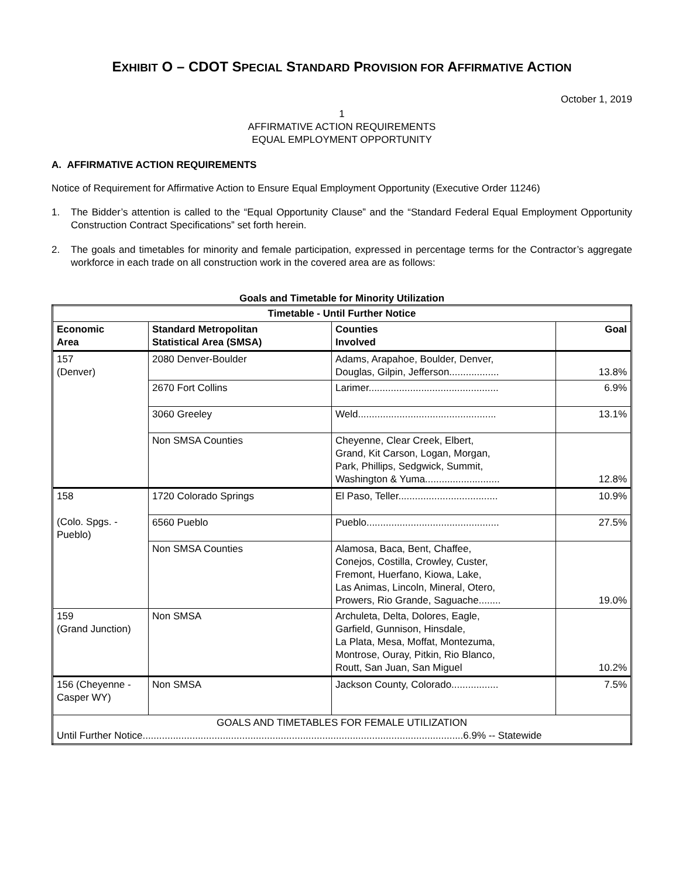EXHIBIT O – CDOT SPECIAL STANDARD PROVISION FOR AFFIRMATIVE ACTION
October 1, 2019
1
AFFIRMATIVE ACTION REQUIREMENTS
EQUAL EMPLOYMENT OPPORTUNITY
A. AFFIRMATIVE ACTION REQUIREMENTS
Notice of Requirement for Affirmative Action to Ensure Equal Employment Opportunity (Executive Order 11246)
1. The Bidder’s attention is called to the “Equal Opportunity Clause” and the “Standard Federal Equal Employment Opportunity Construction Contract Specifications” set forth herein.
2. The goals and timetables for minority and female participation, expressed in percentage terms for the Contractor’s aggregate workforce in each trade on all construction work in the covered area are as follows:
Goals and Timetable for Minority Utilization
| Timetable - Until Further Notice | | | |
| --- | --- | --- | --- |
| Economic Area | Standard Metropolitan Statistical Area (SMSA) | Counties Involved | Goal |
| 157 (Denver) | 2080 Denver-Boulder | Adams, Arapahoe, Boulder, Denver, Douglas, Gilpin, Jefferson.................. | 13.8% |
| | 2670 Fort Collins | Larimer............................................... | 6.9% |
| | 3060 Greeley | Weld.................................................. | 13.1% |
| | Non SMSA Counties | Cheyenne, Clear Creek, Elbert, Grand, Kit Carson, Logan, Morgan, Park, Phillips, Sedgwick, Summit, Washington & Yuma........................... | 12.8% |
| 158 (Colo. Spgs. - Pueblo) | 1720 Colorado Springs | El Paso, Teller.................................... | 10.9% |
| | 6560 Pueblo | Pueblo................................................ | 27.5% |
| | Non SMSA Counties | Alamosa, Baca, Bent, Chaffee, Conejos, Costilla, Crowley, Custer, Fremont, Huerfano, Kiowa, Lake, Las Animas, Lincoln, Mineral, Otero, Prowers, Rio Grande, Saguache........ | 19.0% |
| 159 (Grand Junction) | Non SMSA | Archuleta, Delta, Dolores, Eagle, Garfield, Gunnison, Hinsdale, La Plata, Mesa, Moffat, Montezuma, Montrose, Ouray, Pitkin, Rio Blanco, Routt, San Juan, San Miguel | 10.2% |
| 156 (Cheyenne - Casper WY) | Non SMSA | Jackson County, Colorado................. | 7.5% |
| GOALS AND TIMETABLES FOR FEMALE UTILIZATION Until Further Notice....................................................................................................................6.9% -- Statewide | | | |